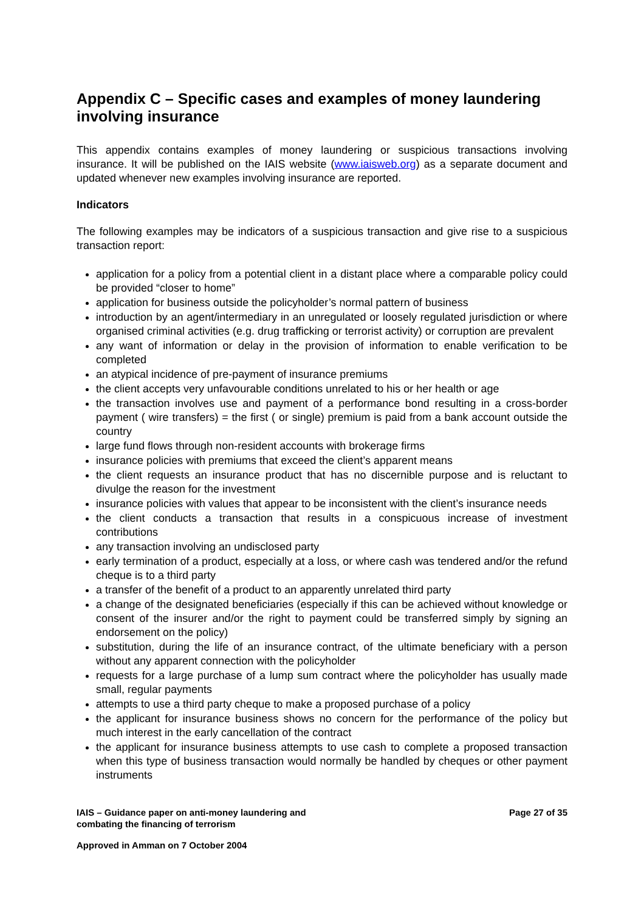Appendix C – Specific cases and examples of money laundering involving insurance
This appendix contains examples of money laundering or suspicious transactions involving insurance. It will be published on the IAIS website (www.iaisweb.org) as a separate document and updated whenever new examples involving insurance are reported.
Indicators
The following examples may be indicators of a suspicious transaction and give rise to a suspicious transaction report:
application for a policy from a potential client in a distant place where a comparable policy could be provided “closer to home”
application for business outside the policyholder’s normal pattern of business
introduction by an agent/intermediary in an unregulated or loosely regulated jurisdiction or where organised criminal activities (e.g. drug trafficking or terrorist activity) or corruption are prevalent
any want of information or delay in the provision of information to enable verification to be completed
an atypical incidence of pre-payment of insurance premiums
the client accepts very unfavourable conditions unrelated to his or her health or age
the transaction involves use and payment of a performance bond resulting in a cross-border payment ( wire transfers) = the first ( or single) premium is paid from a bank account outside the country
large fund flows through non-resident accounts with brokerage firms
insurance policies with premiums that exceed the client’s apparent means
the client requests an insurance product that has no discernible purpose and is reluctant to divulge the reason for the investment
insurance policies with values that appear to be inconsistent with the client’s insurance needs
the client conducts a transaction that results in a conspicuous increase of investment contributions
any transaction involving an undisclosed party
early termination of a product, especially at a loss, or where cash was tendered and/or the refund cheque is to a third party
a transfer of the benefit of a product to an apparently unrelated third party
a change of the designated beneficiaries (especially if this can be achieved without knowledge or consent of the insurer and/or the right to payment could be transferred simply by signing an endorsement on the policy)
substitution, during the life of an insurance contract, of the ultimate beneficiary with a person without any apparent connection with the policyholder
requests for a large purchase of a lump sum contract where the policyholder has usually made small, regular payments
attempts to use a third party cheque to make a proposed purchase of a policy
the applicant for insurance business shows no concern for the performance of the policy but much interest in the early cancellation of the contract
the applicant for insurance business attempts to use cash to complete a proposed transaction when this type of business transaction would normally be handled by cheques or other payment instruments
IAIS – Guidance paper on anti-money laundering and
combating the financing of terrorism
Page 27 of 35
Approved in Amman on 7 October 2004